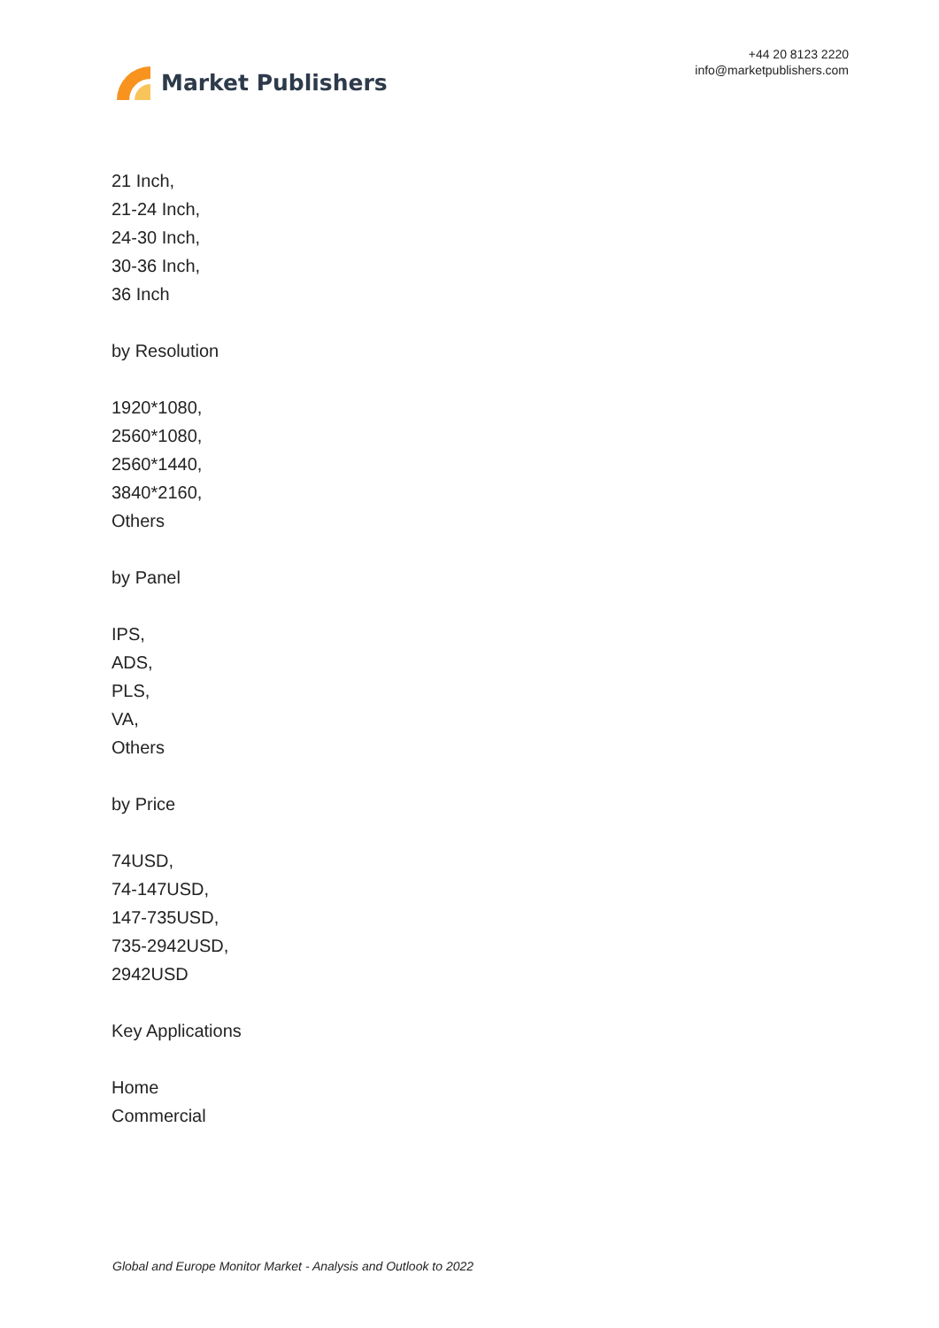Market Publishers
+44 20 8123 2220
info@marketpublishers.com
21 Inch,
21-24 Inch,
24-30 Inch,
30-36 Inch,
36 Inch
by Resolution
1920*1080,
2560*1080,
2560*1440,
3840*2160,
Others
by Panel
IPS,
ADS,
PLS,
VA,
Others
by Price
74USD,
74-147USD,
147-735USD,
735-2942USD,
2942USD
Key Applications
Home
Commercial
Global and Europe Monitor Market - Analysis and Outlook to 2022